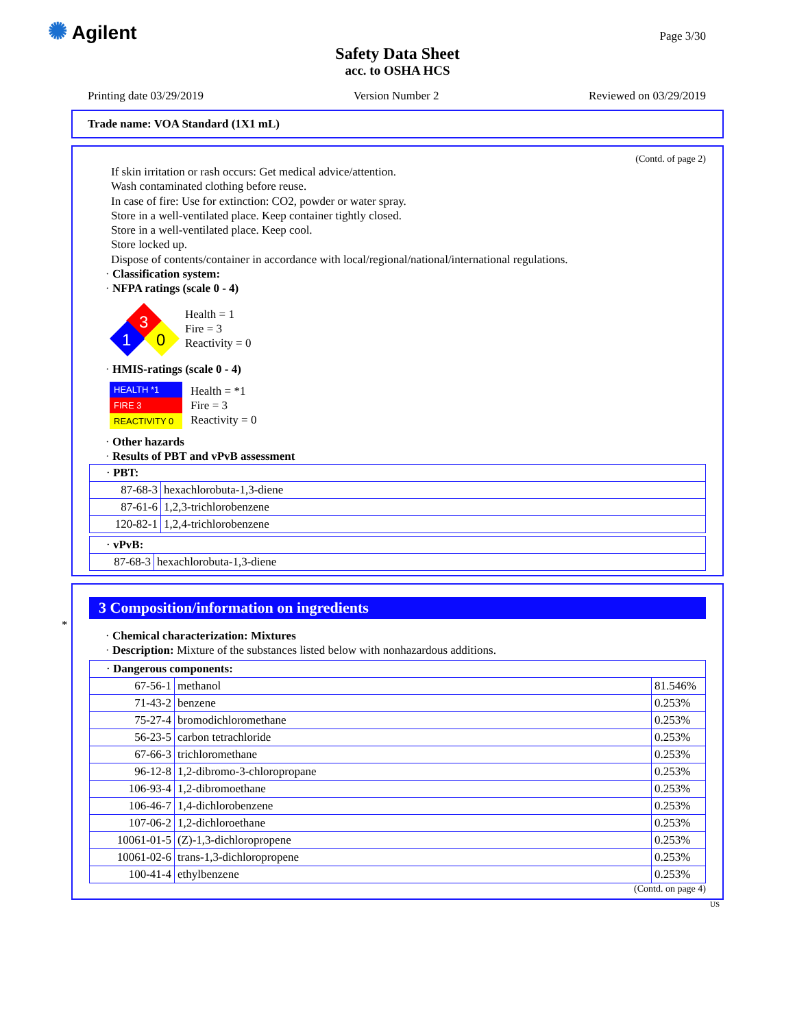✺ Agilent Page 3/30
Safety Data Sheet
acc. to OSHA HCS
Printing date 03/29/2019 Version Number 2 Reviewed on 03/29/2019
Trade name: VOA Standard (1X1 mL)
(Contd. of page 2)
If skin irritation or rash occurs: Get medical advice/attention.
Wash contaminated clothing before reuse.
In case of fire: Use for extinction: CO2, powder or water spray.
Store in a well-ventilated place. Keep container tightly closed.
Store in a well-ventilated place. Keep cool.
Store locked up.
Dispose of contents/container in accordance with local/regional/national/international regulations.
· Classification system:
· NFPA ratings (scale 0 - 4)
3
1
0
Health = 1
Fire = 3
Reactivity = 0
· HMIS-ratings (scale 0 - 4)
HEALTH *1
FIRE 3
REACTIVITY 0
Health = *1
Fire = 3
Reactivity = 0
· Other hazards
· Results of PBT and vPvB assessment
| · PBT: | |
| 87-68-3 | hexachlorobuta-1,3-diene |
| 87-61-6 | 1,2,3-trichlorobenzene |
| 120-82-1 | 1,2,4-trichlorobenzene |
| · vPvB: | |
| 87-68-3 | hexachlorobuta-1,3-diene |
*
3 Composition/information on ingredients
· Chemical characterization: Mixtures
· Description: Mixture of the substances listed below with nonhazardous additions.
| · Dangerous components: | | |
| 67-56-1 | methanol | 81.546% |
| 71-43-2 | benzene | 0.253% |
| 75-27-4 | bromodichloromethane | 0.253% |
| 56-23-5 | carbon tetrachloride | 0.253% |
| 67-66-3 | trichloromethane | 0.253% |
| 96-12-8 | 1,2-dibromo-3-chloropropane | 0.253% |
| 106-93-4 | 1,2-dibromoethane | 0.253% |
| 106-46-7 | 1,4-dichlorobenzene | 0.253% |
| 107-06-2 | 1,2-dichloroethane | 0.253% |
| 10061-01-5 | (Z)-1,3-dichloropropene | 0.253% |
| 10061-02-6 | trans-1,3-dichloropropene | 0.253% |
| 100-41-4 | ethylbenzene | 0.253% |
(Contd. on page 4)
US